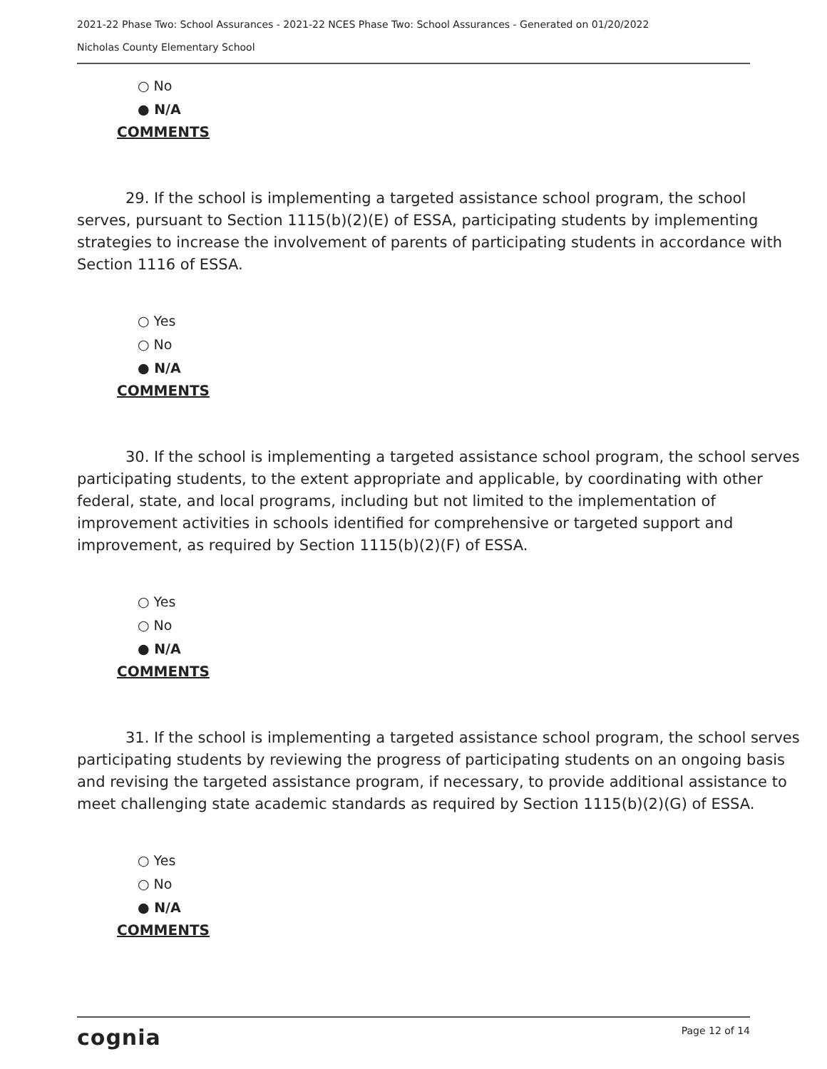2021-22 Phase Two: School Assurances - 2021-22 NCES Phase Two: School Assurances - Generated on 01/20/2022
Nicholas County Elementary School
○ No
● N/A
COMMENTS
29. If the school is implementing a targeted assistance school program, the school serves, pursuant to Section 1115(b)(2)(E) of ESSA, participating students by implementing strategies to increase the involvement of parents of participating students in accordance with Section 1116 of ESSA.
○ Yes
○ No
● N/A
COMMENTS
30. If the school is implementing a targeted assistance school program, the school serves participating students, to the extent appropriate and applicable, by coordinating with other federal, state, and local programs, including but not limited to the implementation of improvement activities in schools identified for comprehensive or targeted support and improvement, as required by Section 1115(b)(2)(F) of ESSA.
○ Yes
○ No
● N/A
COMMENTS
31. If the school is implementing a targeted assistance school program, the school serves participating students by reviewing the progress of participating students on an ongoing basis and revising the targeted assistance program, if necessary, to provide additional assistance to meet challenging state academic standards as required by Section 1115(b)(2)(G) of ESSA.
○ Yes
○ No
● N/A
COMMENTS
cognia Page 12 of 14